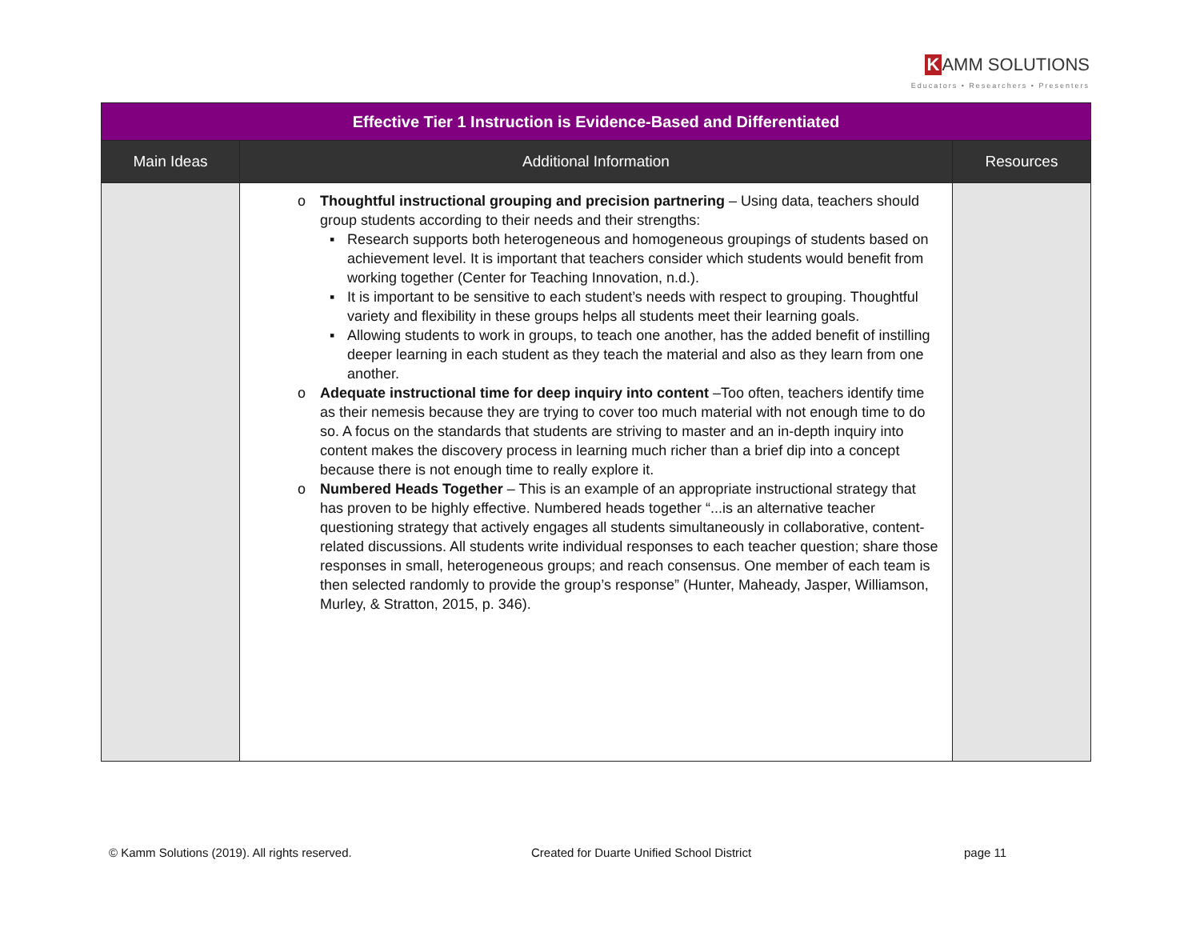K AMM SOLUTIONS
Educators • Researchers • Presenters
| Effective Tier 1 Instruction is Evidence-Based and Differentiated | | |
| --- | --- | --- |
| Main Ideas | Additional Information | Resources |
| | o Thoughtful instructional grouping and precision partnering – Using data, teachers should group students according to their needs and their strengths: ▪ Research supports both heterogeneous and homogeneous groupings of students based on achievement level. It is important that teachers consider which students would benefit from working together (Center for Teaching Innovation, n.d.). ▪ It is important to be sensitive to each student’s needs with respect to grouping. Thoughtful variety and flexibility in these groups helps all students meet their learning goals. ▪ Allowing students to work in groups, to teach one another, has the added benefit of instilling deeper learning in each student as they teach the material and also as they learn from one another. o Adequate instructional time for deep inquiry into content –Too often, teachers identify time as their nemesis because they are trying to cover too much material with not enough time to do so. A focus on the standards that students are striving to master and an in-depth inquiry into content makes the discovery process in learning much richer than a brief dip into a concept because there is not enough time to really explore it. o Numbered Heads Together – This is an example of an appropriate instructional strategy that has proven to be highly effective. Numbered heads together “...is an alternative teacher questioning strategy that actively engages all students simultaneously in collaborative, content-related discussions. All students write individual responses to each teacher question; share those responses in small, heterogeneous groups; and reach consensus. One member of each team is then selected randomly to provide the group’s response” (Hunter, Maheady, Jasper, Williamson, Murley, & Stratton, 2015, p. 346). | |
© Kamm Solutions (2019). All rights reserved. Created for Duarte Unified School District page 11